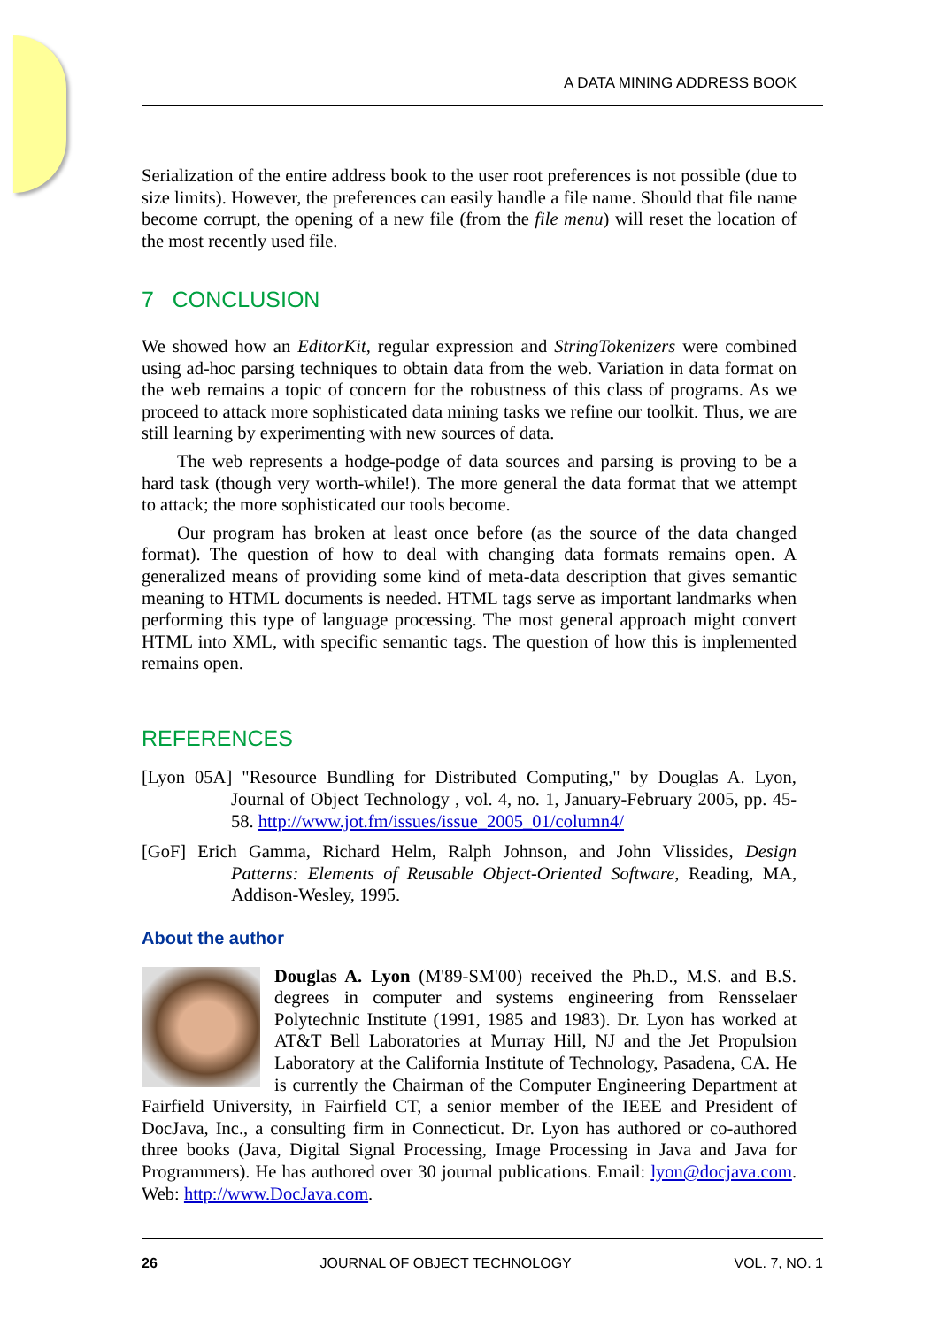A DATA MINING ADDRESS BOOK
Serialization of the entire address book to the user root preferences is not possible (due to size limits). However, the preferences can easily handle a file name. Should that file name become corrupt, the opening of a new file (from the file menu) will reset the location of the most recently used file.
7 CONCLUSION
We showed how an EditorKit, regular expression and StringTokenizers were combined using ad-hoc parsing techniques to obtain data from the web. Variation in data format on the web remains a topic of concern for the robustness of this class of programs. As we proceed to attack more sophisticated data mining tasks we refine our toolkit. Thus, we are still learning by experimenting with new sources of data.
The web represents a hodge-podge of data sources and parsing is proving to be a hard task (though very worth-while!). The more general the data format that we attempt to attack; the more sophisticated our tools become.
Our program has broken at least once before (as the source of the data changed format). The question of how to deal with changing data formats remains open. A generalized means of providing some kind of meta-data description that gives semantic meaning to HTML documents is needed. HTML tags serve as important landmarks when performing this type of language processing. The most general approach might convert HTML into XML, with specific semantic tags. The question of how this is implemented remains open.
REFERENCES
[Lyon 05A] "Resource Bundling for Distributed Computing," by Douglas A. Lyon, Journal of Object Technology , vol. 4, no. 1, January-February 2005, pp. 45-58. http://www.jot.fm/issues/issue_2005_01/column4/
[GoF] Erich Gamma, Richard Helm, Ralph Johnson, and John Vlissides, Design Patterns: Elements of Reusable Object-Oriented Software, Reading, MA, Addison-Wesley, 1995.
About the author
Douglas A. Lyon (M'89-SM'00) received the Ph.D., M.S. and B.S. degrees in computer and systems engineering from Rensselaer Polytechnic Institute (1991, 1985 and 1983). Dr. Lyon has worked at AT&T Bell Laboratories at Murray Hill, NJ and the Jet Propulsion Laboratory at the California Institute of Technology, Pasadena, CA. He is currently the Chairman of the Computer Engineering Department at Fairfield University, in Fairfield CT, a senior member of the IEEE and President of DocJava, Inc., a consulting firm in Connecticut. Dr. Lyon has authored or co-authored three books (Java, Digital Signal Processing, Image Processing in Java and Java for Programmers). He has authored over 30 journal publications. Email: lyon@docjava.com. Web: http://www.DocJava.com.
26 JOURNAL OF OBJECT TECHNOLOGY VOL. 7, NO. 1